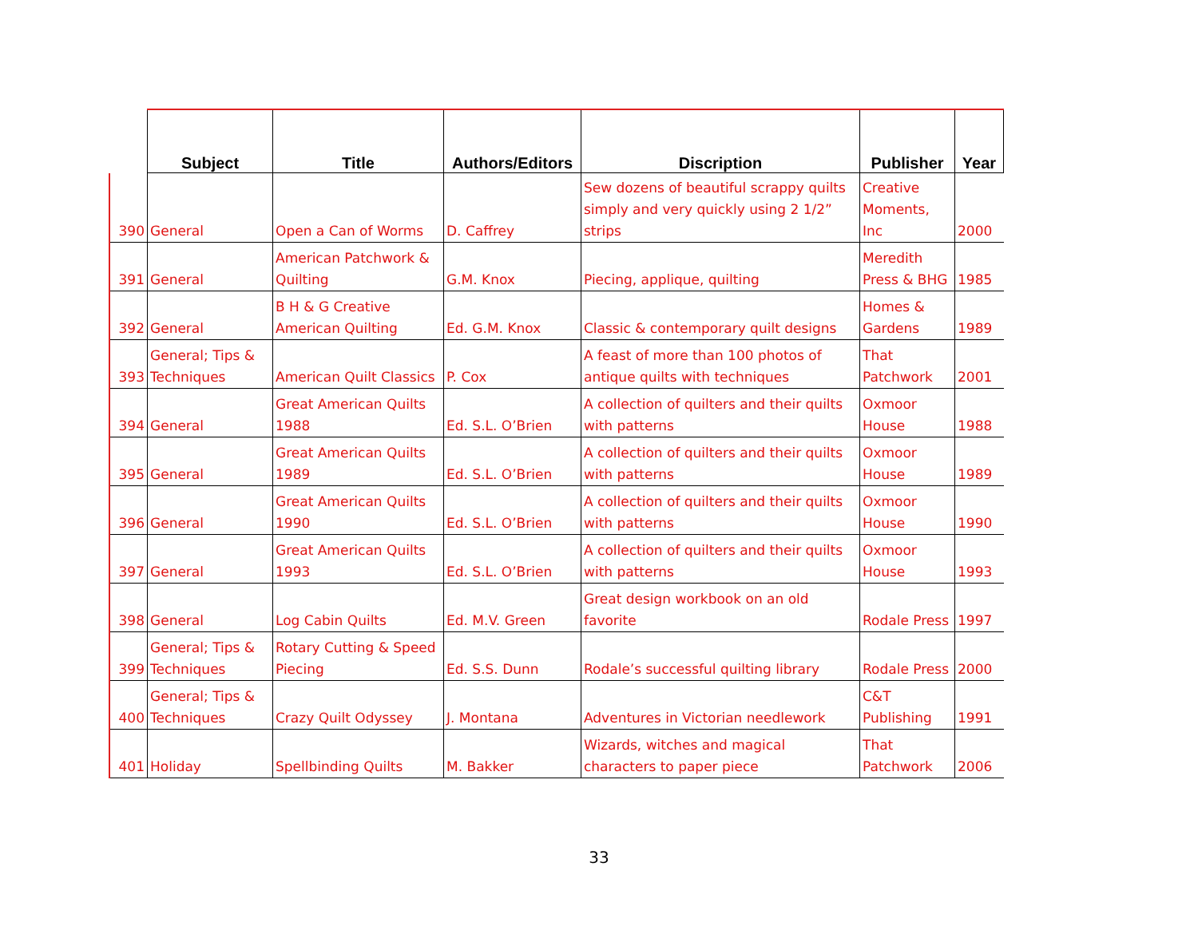| | Subject | Title | Authors/Editors | Discription | Publisher | Year |
| --- | --- | --- | --- | --- | --- | --- |
| 390 | General | Open a Can of Worms | D. Caffrey | Sew dozens of beautiful scrappy quilts simply and very quickly using 2 1/2” strips | Creative Moments, Inc | 2000 |
| 391 | General | American Patchwork & Quilting | G.M. Knox | Piecing, applique, quilting | Meredith Press & BHG | 1985 |
| 392 | General | B H & G Creative American Quilting | Ed. G.M. Knox | Classic & contemporary quilt designs | Homes & Gardens | 1989 |
| 393 | General; Tips & Techniques | American Quilt Classics | P. Cox | A feast of more than 100 photos of antique quilts with techniques | That Patchwork | 2001 |
| 394 | General | Great American Quilts 1988 | Ed. S.L. O’Brien | A collection of quilters and their quilts with patterns | Oxmoor House | 1988 |
| 395 | General | Great American Quilts 1989 | Ed. S.L. O’Brien | A collection of quilters and their quilts with patterns | Oxmoor House | 1989 |
| 396 | General | Great American Quilts 1990 | Ed. S.L. O’Brien | A collection of quilters and their quilts with patterns | Oxmoor House | 1990 |
| 397 | General | Great American Quilts 1993 | Ed. S.L. O’Brien | A collection of quilters and their quilts with patterns | Oxmoor House | 1993 |
| 398 | General | Log Cabin Quilts | Ed. M.V. Green | Great design workbook on an old favorite | Rodale Press | 1997 |
| 399 | General; Tips & Techniques | Rotary Cutting & Speed Piecing | Ed. S.S. Dunn | Rodale’s successful quilting library | Rodale Press | 2000 |
| 400 | General; Tips & Techniques | Crazy Quilt Odyssey | J. Montana | Adventures in Victorian needlework | C&T Publishing | 1991 |
| 401 | Holiday | Spellbinding Quilts | M. Bakker | Wizards, witches and magical characters to paper piece | That Patchwork | 2006 |
33